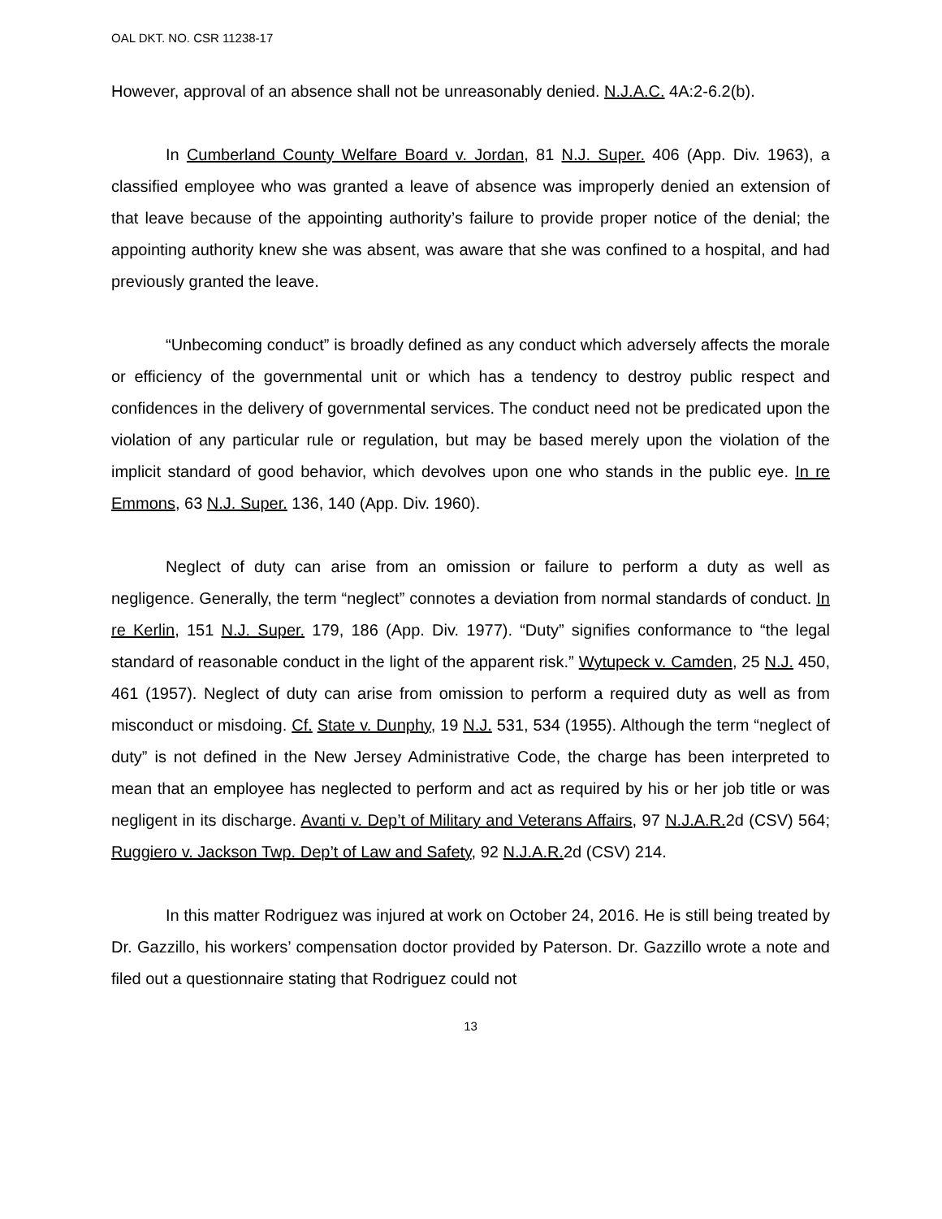OAL DKT. NO. CSR 11238-17
However, approval of an absence shall not be unreasonably denied. N.J.A.C. 4A:2-6.2(b).
In Cumberland County Welfare Board v. Jordan, 81 N.J. Super. 406 (App. Div. 1963), a classified employee who was granted a leave of absence was improperly denied an extension of that leave because of the appointing authority’s failure to provide proper notice of the denial; the appointing authority knew she was absent, was aware that she was confined to a hospital, and had previously granted the leave.
“Unbecoming conduct” is broadly defined as any conduct which adversely affects the morale or efficiency of the governmental unit or which has a tendency to destroy public respect and confidences in the delivery of governmental services. The conduct need not be predicated upon the violation of any particular rule or regulation, but may be based merely upon the violation of the implicit standard of good behavior, which devolves upon one who stands in the public eye. In re Emmons, 63 N.J. Super. 136, 140 (App. Div. 1960).
Neglect of duty can arise from an omission or failure to perform a duty as well as negligence. Generally, the term “neglect” connotes a deviation from normal standards of conduct. In re Kerlin, 151 N.J. Super. 179, 186 (App. Div. 1977). “Duty” signifies conformance to “the legal standard of reasonable conduct in the light of the apparent risk.” Wytupeck v. Camden, 25 N.J. 450, 461 (1957). Neglect of duty can arise from omission to perform a required duty as well as from misconduct or misdoing. Cf. State v. Dunphy, 19 N.J. 531, 534 (1955). Although the term “neglect of duty” is not defined in the New Jersey Administrative Code, the charge has been interpreted to mean that an employee has neglected to perform and act as required by his or her job title or was negligent in its discharge. Avanti v. Dep’t of Military and Veterans Affairs, 97 N.J.A.R. 2d (CSV) 564; Ruggiero v. Jackson Twp. Dep’t of Law and Safety, 92 N.J.A.R. 2d (CSV) 214.
In this matter Rodriguez was injured at work on October 24, 2016. He is still being treated by Dr. Gazzillo, his workers’ compensation doctor provided by Paterson. Dr. Gazzillo wrote a note and filed out a questionnaire stating that Rodriguez could not
13